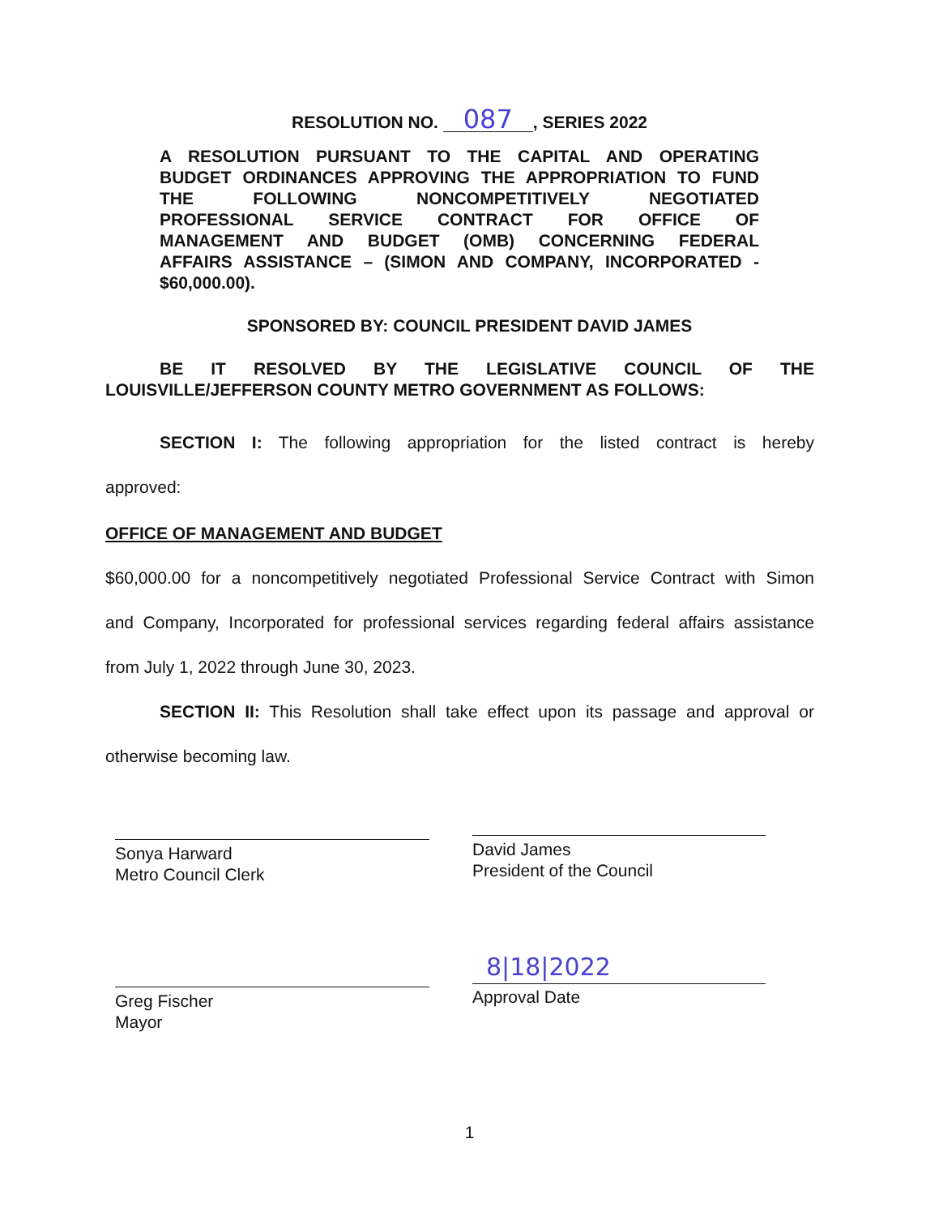RESOLUTION NO. 087, SERIES 2022
A RESOLUTION PURSUANT TO THE CAPITAL AND OPERATING
BUDGET ORDINANCES APPROVING THE APPROPRIATION TO FUND
THE FOLLOWING NONCOMPETITIVELY NEGOTIATED
PROFESSIONAL SERVICE CONTRACT FOR OFFICE OF
MANAGEMENT AND BUDGET (OMB) CONCERNING FEDERAL
AFFAIRS ASSISTANCE – (SIMON AND COMPANY, INCORPORATED -
$60,000.00).
SPONSORED BY: COUNCIL PRESIDENT DAVID JAMES
BE IT RESOLVED BY THE LEGISLATIVE COUNCIL OF THE
LOUISVILLE/JEFFERSON COUNTY METRO GOVERNMENT AS FOLLOWS:
SECTION I: The following appropriation for the listed contract is hereby
approved:
OFFICE OF MANAGEMENT AND BUDGET
$60,000.00 for a noncompetitively negotiated Professional Service Contract with Simon
and Company, Incorporated for professional services regarding federal affairs assistance
from July 1, 2022 through June 30, 2023.
SECTION II: This Resolution shall take effect upon its passage and approval or
otherwise becoming law.
Sonya Harward
Metro Council Clerk
David James
President of the Council
Greg Fischer
Mayor
8|18|2022
Approval Date
1